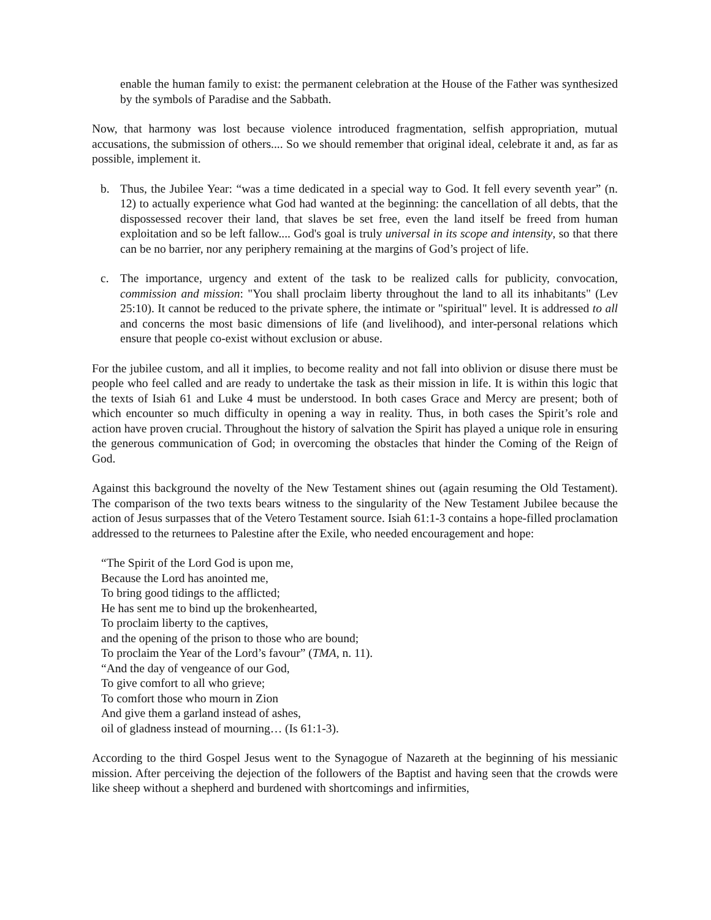enable the human family to exist: the permanent celebration at the House of the Father was synthesized by the symbols of Paradise and the Sabbath.
Now, that harmony was lost because violence introduced fragmentation, selfish appropriation, mutual accusations, the submission of others.... So we should remember that original ideal, celebrate it and, as far as possible, implement it.
b. Thus, the Jubilee Year: “was a time dedicated in a special way to God. It fell every seventh year” (n. 12) to actually experience what God had wanted at the beginning: the cancellation of all debts, that the dispossessed recover their land, that slaves be set free, even the land itself be freed from human exploitation and so be left fallow.... God's goal is truly universal in its scope and intensity, so that there can be no barrier, nor any periphery remaining at the margins of God’s project of life.
c. The importance, urgency and extent of the task to be realized calls for publicity, convocation, commission and mission: "You shall proclaim liberty throughout the land to all its inhabitants" (Lev 25:10). It cannot be reduced to the private sphere, the intimate or "spiritual" level. It is addressed to all and concerns the most basic dimensions of life (and livelihood), and inter-personal relations which ensure that people co-exist without exclusion or abuse.
For the jubilee custom, and all it implies, to become reality and not fall into oblivion or disuse there must be people who feel called and are ready to undertake the task as their mission in life. It is within this logic that the texts of Isiah 61 and Luke 4 must be understood. In both cases Grace and Mercy are present; both of which encounter so much difficulty in opening a way in reality. Thus, in both cases the Spirit’s role and action have proven crucial. Throughout the history of salvation the Spirit has played a unique role in ensuring the generous communication of God; in overcoming the obstacles that hinder the Coming of the Reign of God.
Against this background the novelty of the New Testament shines out (again resuming the Old Testament). The comparison of the two texts bears witness to the singularity of the New Testament Jubilee because the action of Jesus surpasses that of the Vetero Testament source. Isiah 61:1-3 contains a hope-filled proclamation addressed to the returnees to Palestine after the Exile, who needed encouragement and hope:
“The Spirit of the Lord God is upon me,
Because the Lord has anointed me,
To bring good tidings to the afflicted;
He has sent me to bind up the brokenhearted,
To proclaim liberty to the captives,
and the opening of the prison to those who are bound;
To proclaim the Year of the Lord’s favour” (TMA, n. 11).
“And the day of vengeance of our God,
To give comfort to all who grieve;
To comfort those who mourn in Zion
And give them a garland instead of ashes,
oil of gladness instead of mourning… (Is 61:1-3).
According to the third Gospel Jesus went to the Synagogue of Nazareth at the beginning of his messianic mission. After perceiving the dejection of the followers of the Baptist and having seen that the crowds were like sheep without a shepherd and burdened with shortcomings and infirmities,